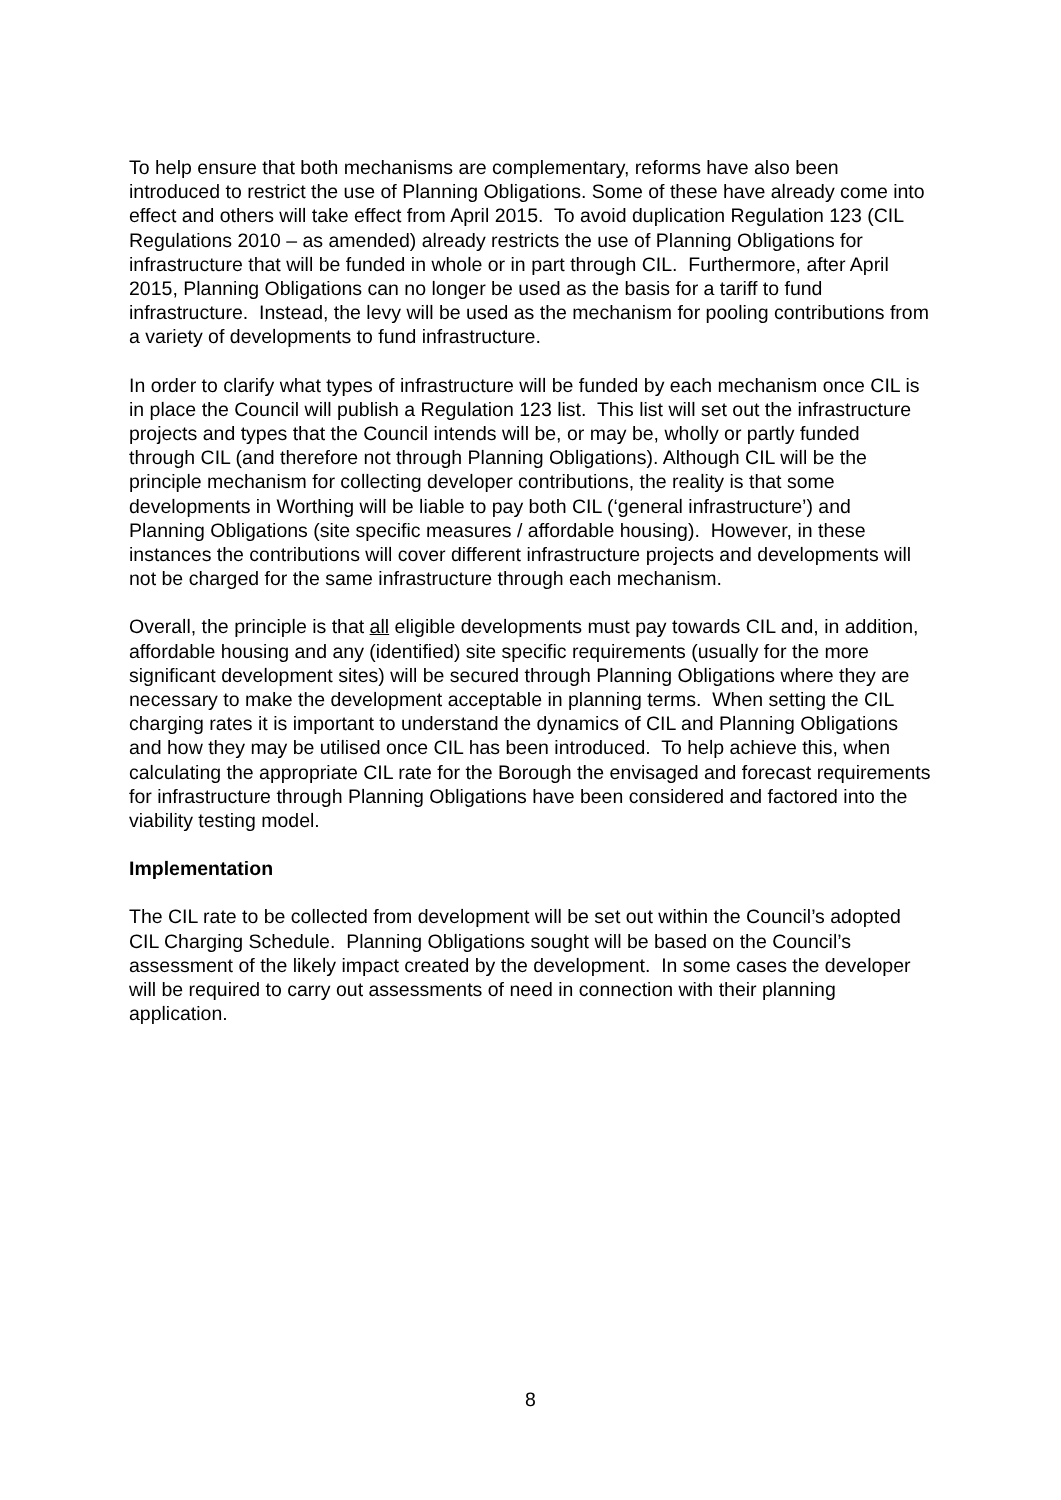To help ensure that both mechanisms are complementary, reforms have also been introduced to restrict the use of Planning Obligations. Some of these have already come into effect and others will take effect from April 2015. To avoid duplication Regulation 123 (CIL Regulations 2010 – as amended) already restricts the use of Planning Obligations for infrastructure that will be funded in whole or in part through CIL. Furthermore, after April 2015, Planning Obligations can no longer be used as the basis for a tariff to fund infrastructure. Instead, the levy will be used as the mechanism for pooling contributions from a variety of developments to fund infrastructure.
In order to clarify what types of infrastructure will be funded by each mechanism once CIL is in place the Council will publish a Regulation 123 list. This list will set out the infrastructure projects and types that the Council intends will be, or may be, wholly or partly funded through CIL (and therefore not through Planning Obligations). Although CIL will be the principle mechanism for collecting developer contributions, the reality is that some developments in Worthing will be liable to pay both CIL (‘general infrastructure’) and Planning Obligations (site specific measures / affordable housing). However, in these instances the contributions will cover different infrastructure projects and developments will not be charged for the same infrastructure through each mechanism.
Overall, the principle is that all eligible developments must pay towards CIL and, in addition, affordable housing and any (identified) site specific requirements (usually for the more significant development sites) will be secured through Planning Obligations where they are necessary to make the development acceptable in planning terms. When setting the CIL charging rates it is important to understand the dynamics of CIL and Planning Obligations and how they may be utilised once CIL has been introduced. To help achieve this, when calculating the appropriate CIL rate for the Borough the envisaged and forecast requirements for infrastructure through Planning Obligations have been considered and factored into the viability testing model.
Implementation
The CIL rate to be collected from development will be set out within the Council’s adopted CIL Charging Schedule. Planning Obligations sought will be based on the Council’s assessment of the likely impact created by the development. In some cases the developer will be required to carry out assessments of need in connection with their planning application.
8